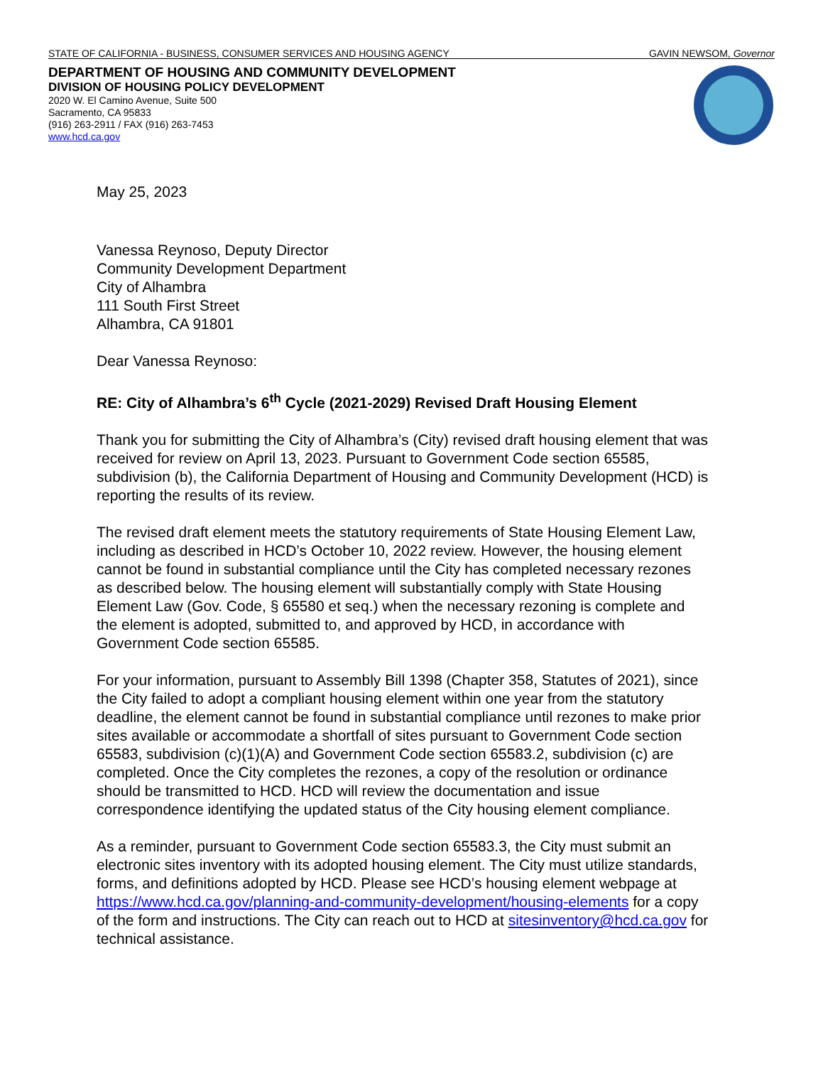STATE OF CALIFORNIA - BUSINESS, CONSUMER SERVICES AND HOUSING AGENCY GAVIN NEWSOM, Governor
DEPARTMENT OF HOUSING AND COMMUNITY DEVELOPMENT
DIVISION OF HOUSING POLICY DEVELOPMENT
2020 W. El Camino Avenue, Suite 500
Sacramento, CA 95833
(916) 263-2911 / FAX (916) 263-7453
www.hcd.ca.gov
May 25, 2023
Vanessa Reynoso, Deputy Director
Community Development Department
City of Alhambra
111 South First Street
Alhambra, CA 91801
Dear Vanessa Reynoso:
RE: City of Alhambra’s 6<sup>th</sup> Cycle (2021-2029) Revised Draft Housing Element
Thank you for submitting the City of Alhambra’s (City) revised draft housing element that was received for review on April 13, 2023. Pursuant to Government Code section 65585, subdivision (b), the California Department of Housing and Community Development (HCD) is reporting the results of its review.
The revised draft element meets the statutory requirements of State Housing Element Law, including as described in HCD’s October 10, 2022 review. However, the housing element cannot be found in substantial compliance until the City has completed necessary rezones as described below. The housing element will substantially comply with State Housing Element Law (Gov. Code, § 65580 et seq.) when the necessary rezoning is complete and the element is adopted, submitted to, and approved by HCD, in accordance with Government Code section 65585.
For your information, pursuant to Assembly Bill 1398 (Chapter 358, Statutes of 2021), since the City failed to adopt a compliant housing element within one year from the statutory deadline, the element cannot be found in substantial compliance until rezones to make prior sites available or accommodate a shortfall of sites pursuant to Government Code section 65583, subdivision (c)(1)(A) and Government Code section 65583.2, subdivision (c) are completed. Once the City completes the rezones, a copy of the resolution or ordinance should be transmitted to HCD. HCD will review the documentation and issue correspondence identifying the updated status of the City housing element compliance.
As a reminder, pursuant to Government Code section 65583.3, the City must submit an electronic sites inventory with its adopted housing element. The City must utilize standards, forms, and definitions adopted by HCD. Please see HCD’s housing element webpage at https://www.hcd.ca.gov/planning-and-community-development/housing-elements for a copy of the form and instructions. The City can reach out to HCD at sitesinventory@hcd.ca.gov for technical assistance.